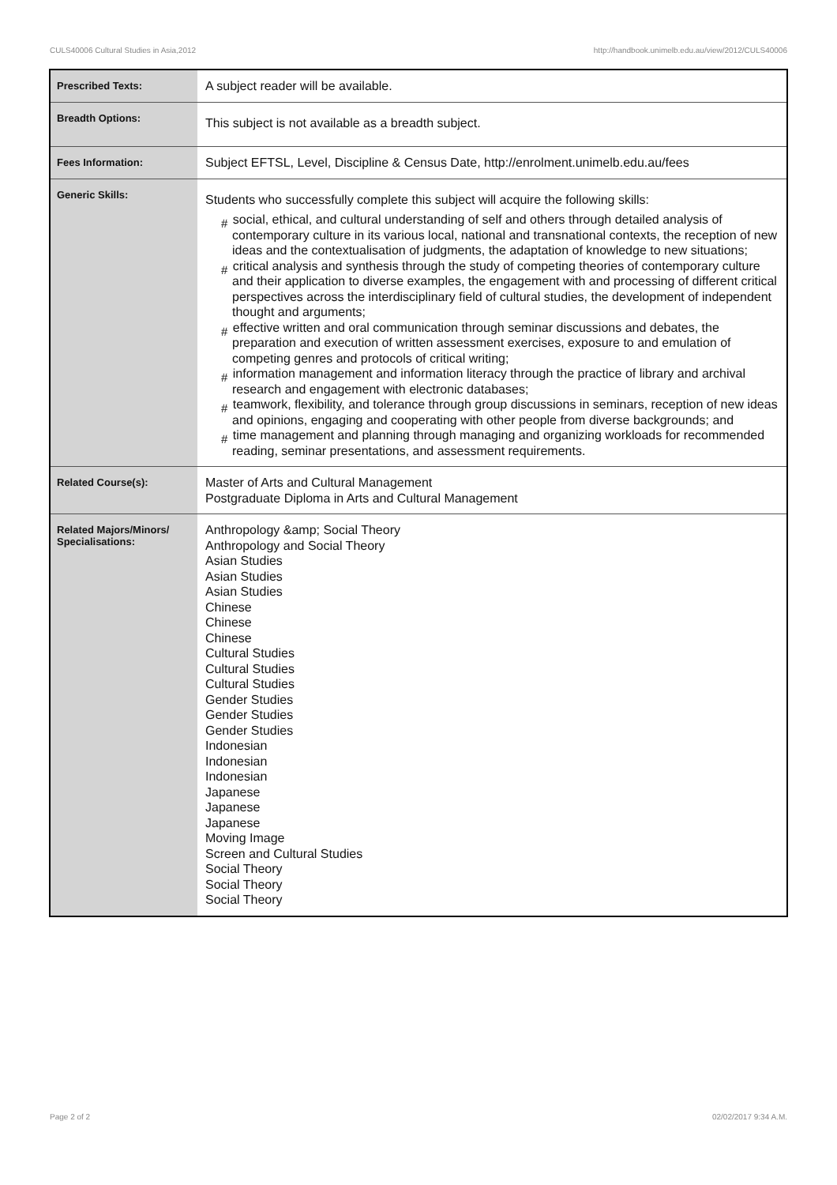CULS40006 Cultural Studies in Asia,2012 http://handbook.unimelb.edu.au/view/2012/CULS40006
| Prescribed Texts: | A subject reader will be available. |
| Breadth Options: | This subject is not available as a breadth subject. |
| Fees Information: | Subject EFTSL, Level, Discipline & Census Date, http://enrolment.unimelb.edu.au/fees |
| Generic Skills: | Students who successfully complete this subject will acquire the following skills: # social, ethical, and cultural understanding of self and others through detailed analysis of contemporary culture in its various local, national and transnational contexts, the reception of new ideas and the contextualisation of judgments, the adaptation of knowledge to new situations; # critical analysis and synthesis through the study of competing theories of contemporary culture and their application to diverse examples, the engagement with and processing of different critical perspectives across the interdisciplinary field of cultural studies, the development of independent thought and arguments; # effective written and oral communication through seminar discussions and debates, the preparation and execution of written assessment exercises, exposure to and emulation of competing genres and protocols of critical writing; # information management and information literacy through the practice of library and archival research and engagement with electronic databases; # teamwork, flexibility, and tolerance through group discussions in seminars, reception of new ideas and opinions, engaging and cooperating with other people from diverse backgrounds; and # time management and planning through managing and organizing workloads for recommended reading, seminar presentations, and assessment requirements. |
| Related Course(s): | Master of Arts and Cultural Management Postgraduate Diploma in Arts and Cultural Management |
| Related Majors/Minors/ Specialisations: | Anthropology &amp; Social Theory Anthropology and Social Theory Asian Studies Asian Studies Asian Studies Chinese Chinese Chinese Cultural Studies Cultural Studies Cultural Studies Gender Studies Gender Studies Gender Studies Indonesian Indonesian Indonesian Japanese Japanese Japanese Moving Image Screen and Cultural Studies Social Theory Social Theory Social Theory |
Page 2 of 2 02/02/2017 9:34 A.M.